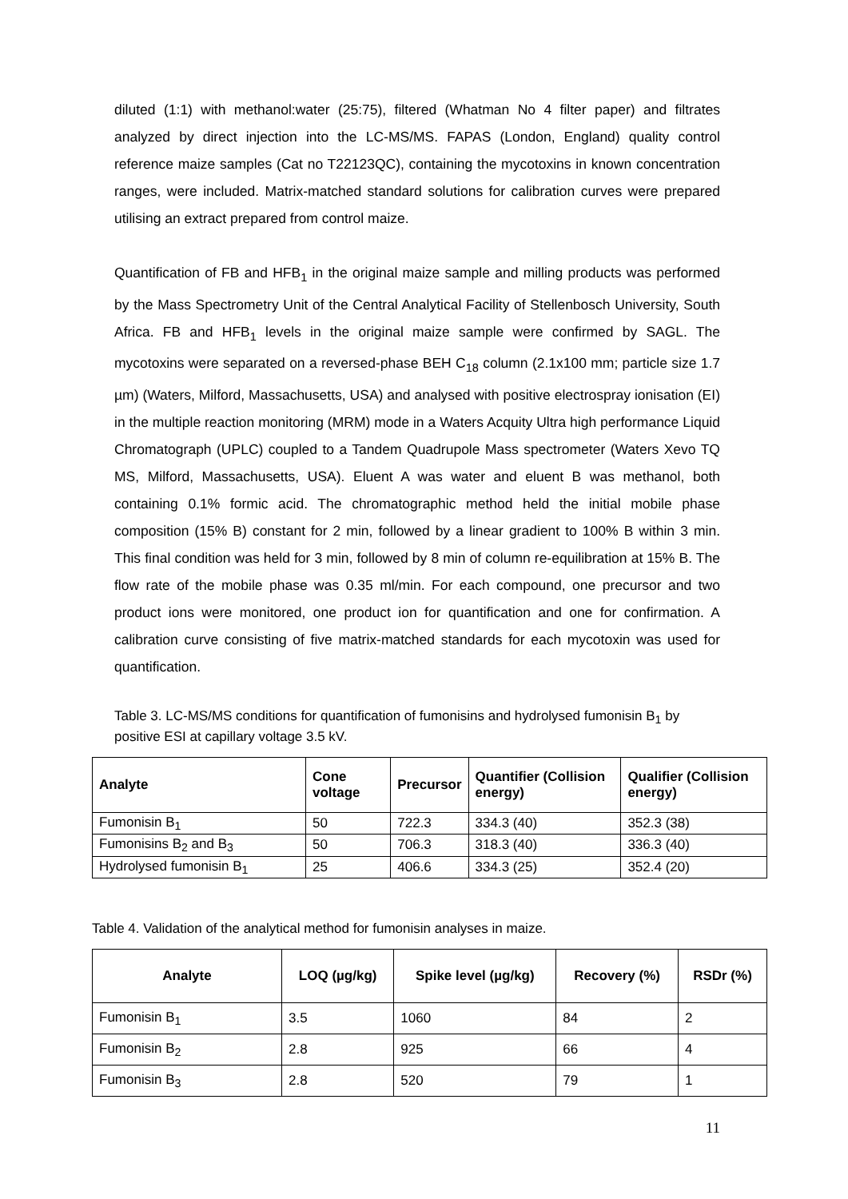diluted (1:1) with methanol:water (25:75), filtered (Whatman No 4 filter paper) and filtrates analyzed by direct injection into the LC-MS/MS. FAPAS (London, England) quality control reference maize samples (Cat no T22123QC), containing the mycotoxins in known concentration ranges, were included. Matrix-matched standard solutions for calibration curves were prepared utilising an extract prepared from control maize.
Quantification of FB and HFB<sub>1</sub> in the original maize sample and milling products was performed by the Mass Spectrometry Unit of the Central Analytical Facility of Stellenbosch University, South Africa. FB and HFB<sub>1</sub> levels in the original maize sample were confirmed by SAGL. The mycotoxins were separated on a reversed-phase BEH C<sub>18</sub> column (2.1x100 mm; particle size 1.7 µm) (Waters, Milford, Massachusetts, USA) and analysed with positive electrospray ionisation (EI) in the multiple reaction monitoring (MRM) mode in a Waters Acquity Ultra high performance Liquid Chromatograph (UPLC) coupled to a Tandem Quadrupole Mass spectrometer (Waters Xevo TQ MS, Milford, Massachusetts, USA). Eluent A was water and eluent B was methanol, both containing 0.1% formic acid. The chromatographic method held the initial mobile phase composition (15% B) constant for 2 min, followed by a linear gradient to 100% B within 3 min. This final condition was held for 3 min, followed by 8 min of column re-equilibration at 15% B. The flow rate of the mobile phase was 0.35 ml/min. For each compound, one precursor and two product ions were monitored, one product ion for quantification and one for confirmation. A calibration curve consisting of five matrix-matched standards for each mycotoxin was used for quantification.
Table 3. LC-MS/MS conditions for quantification of fumonisins and hydrolysed fumonisin B<sub>1</sub> by positive ESI at capillary voltage 3.5 kV.
| Analyte | Cone voltage | Precursor | Quantifier (Collision energy) | Qualifier (Collision energy) |
| --- | --- | --- | --- | --- |
| Fumonisin B<sub>1</sub> | 50 | 722.3 | 334.3 (40) | 352.3 (38) |
| Fumonisins B<sub>2</sub> and B<sub>3</sub> | 50 | 706.3 | 318.3 (40) | 336.3 (40) |
| Hydrolysed fumonisin B<sub>1</sub> | 25 | 406.6 | 334.3 (25) | 352.4 (20) |
Table 4. Validation of the analytical method for fumonisin analyses in maize.
| Analyte | LOQ (µg/kg) | Spike level (µg/kg) | Recovery (%) | RSDr (%) |
| --- | --- | --- | --- | --- |
| Fumonisin B<sub>1</sub> | 3.5 | 1060 | 84 | 2 |
| Fumonisin B<sub>2</sub> | 2.8 | 925 | 66 | 4 |
| Fumonisin B<sub>3</sub> | 2.8 | 520 | 79 | 1 |
11